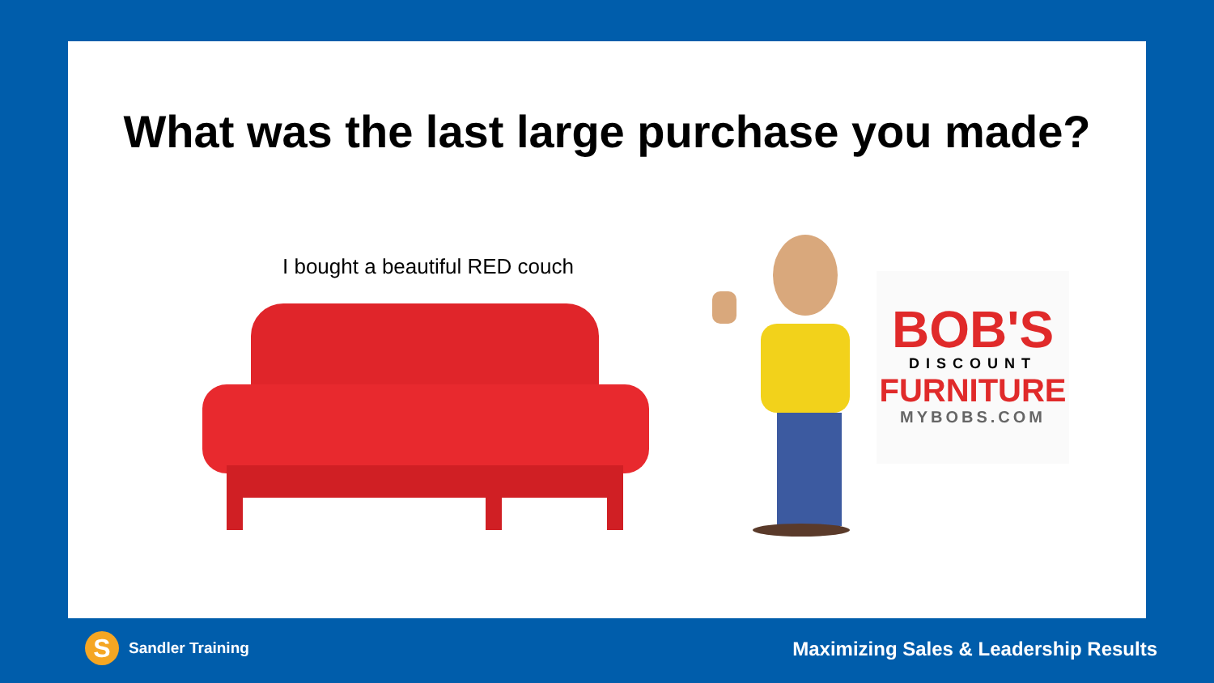What was the last large purchase you made?
I bought a beautiful RED couch
BOB'S
DISCOUNT
FURNITURE
MYBOBS.COM
S Sandler Training
Maximizing Sales & Leadership Results